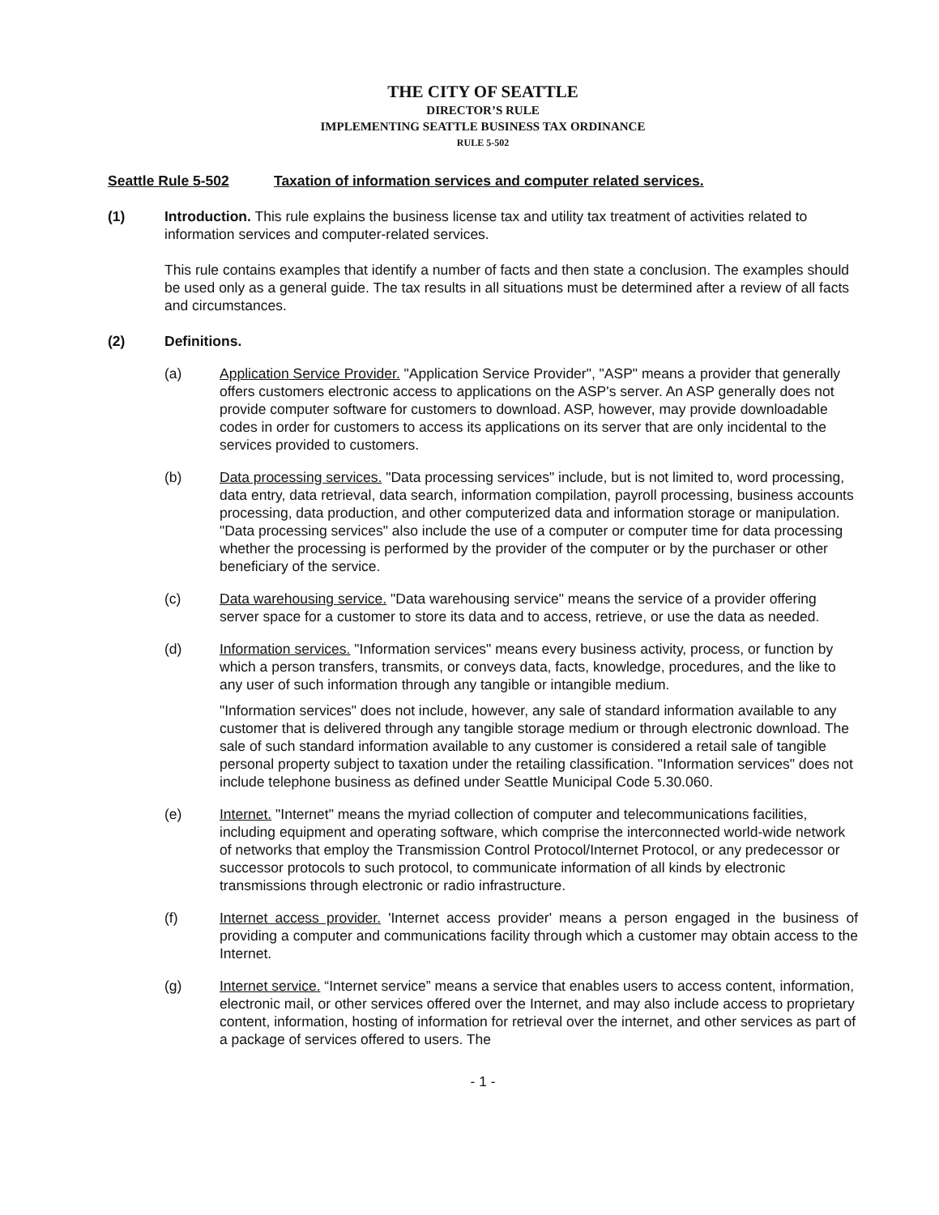THE CITY OF SEATTLE
DIRECTOR’S RULE
IMPLEMENTING SEATTLE BUSINESS TAX ORDINANCE
RULE 5-502
Seattle Rule 5-502 Taxation of information services and computer related services.
(1) Introduction. This rule explains the business license tax and utility tax treatment of activities related to information services and computer-related services.
This rule contains examples that identify a number of facts and then state a conclusion. The examples should be used only as a general guide. The tax results in all situations must be determined after a review of all facts and circumstances.
(2) Definitions.
(a) Application Service Provider. "Application Service Provider", "ASP" means a provider that generally offers customers electronic access to applications on the ASP's server. An ASP generally does not provide computer software for customers to download. ASP, however, may provide downloadable codes in order for customers to access its applications on its server that are only incidental to the services provided to customers.
(b) Data processing services. "Data processing services" include, but is not limited to, word processing, data entry, data retrieval, data search, information compilation, payroll processing, business accounts processing, data production, and other computerized data and information storage or manipulation. "Data processing services" also include the use of a computer or computer time for data processing whether the processing is performed by the provider of the computer or by the purchaser or other beneficiary of the service.
(c) Data warehousing service. "Data warehousing service" means the service of a provider offering server space for a customer to store its data and to access, retrieve, or use the data as needed.
(d) Information services. "Information services" means every business activity, process, or function by which a person transfers, transmits, or conveys data, facts, knowledge, procedures, and the like to any user of such information through any tangible or intangible medium.
"Information services" does not include, however, any sale of standard information available to any customer that is delivered through any tangible storage medium or through electronic download. The sale of such standard information available to any customer is considered a retail sale of tangible personal property subject to taxation under the retailing classification. "Information services" does not include telephone business as defined under Seattle Municipal Code 5.30.060.
(e) Internet. "Internet" means the myriad collection of computer and telecommunications facilities, including equipment and operating software, which comprise the interconnected world-wide network of networks that employ the Transmission Control Protocol/Internet Protocol, or any predecessor or successor protocols to such protocol, to communicate information of all kinds by electronic transmissions through electronic or radio infrastructure.
(f) Internet access provider. 'Internet access provider' means a person engaged in the business of providing a computer and communications facility through which a customer may obtain access to the Internet.
(g) Internet service. “Internet service” means a service that enables users to access content, information, electronic mail, or other services offered over the Internet, and may also include access to proprietary content, information, hosting of information for retrieval over the internet, and other services as part of a package of services offered to users. The
- 1 -